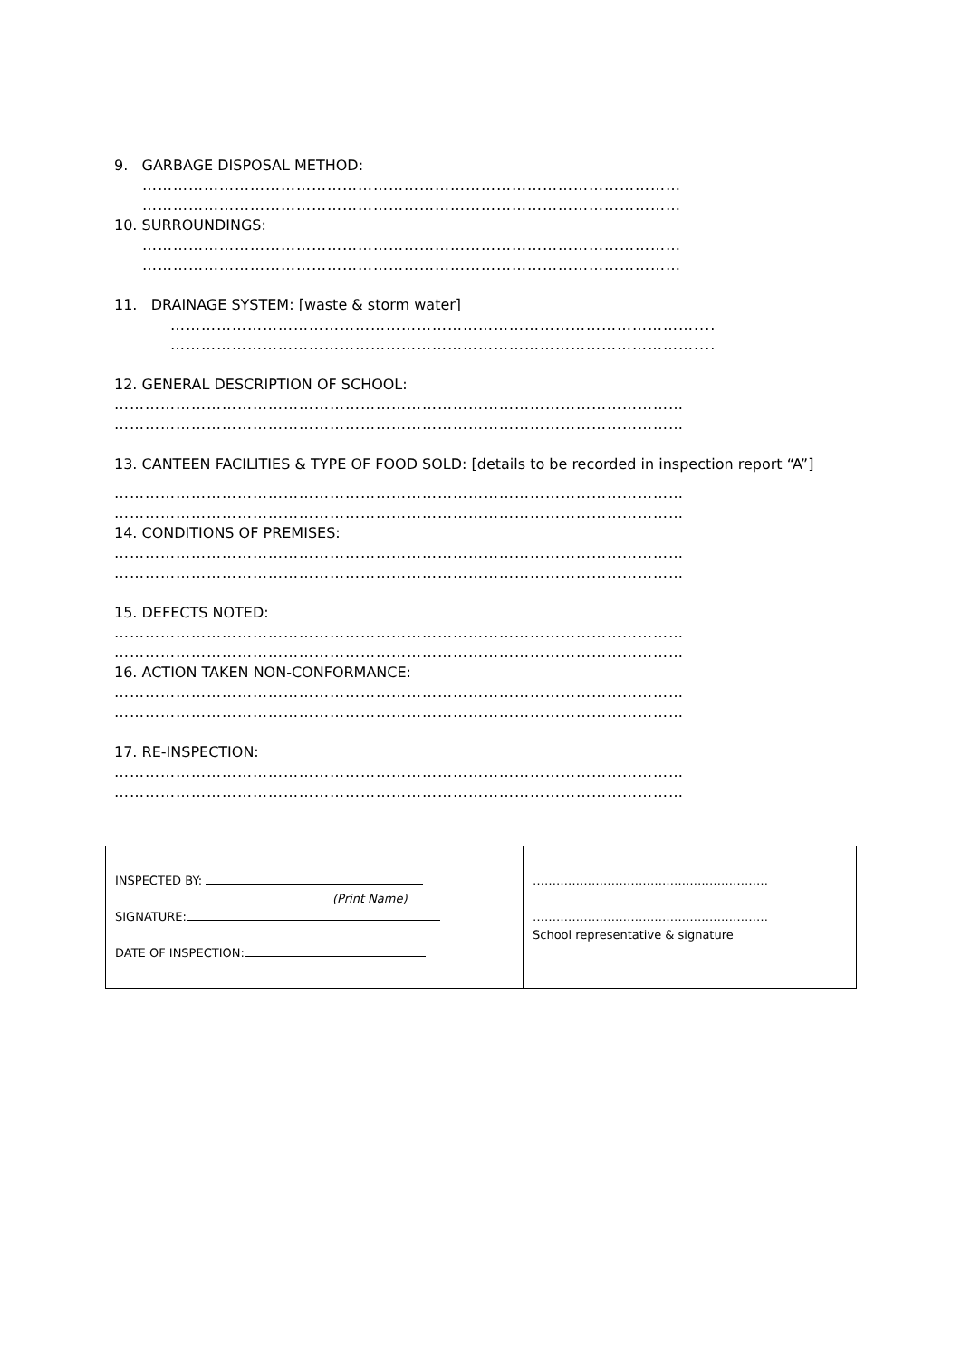9. GARBAGE DISPOSAL METHOD:
……………………………………………………………………………………………
……………………………………………………………………………………………
10. SURROUNDINGS:
……………………………………………………………………………………………
……………………………………………………………………………………………
11. DRAINAGE SYSTEM: [waste & storm water]
…………………………………………………………………………………………....
…………………………………………………………………………………………....
12. GENERAL DESCRIPTION OF SCHOOL:
…………………………………………………………………………………………………
…………………………………………………………………………………………………
13. CANTEEN FACILITIES & TYPE OF FOOD SOLD: [details to be recorded in inspection report “A”]
…………………………………………………………………………………………………
…………………………………………………………………………………………………
14. CONDITIONS OF PREMISES:
…………………………………………………………………………………………………
…………………………………………………………………………………………………
15. DEFECTS NOTED:
…………………………………………………………………………………………………
…………………………………………………………………………………………………
16. ACTION TAKEN NON-CONFORMANCE:
…………………………………………………………………………………………………
…………………………………………………………………………………………………
17. RE-INSPECTION:
…………………………………………………………………………………………………
…………………………………………………………………………………………………
| INSPECTED BY: (Print Name) SIGNATURE: DATE OF INSPECTION: | …………………………………………………… …………………………………………………… School representative & signature |